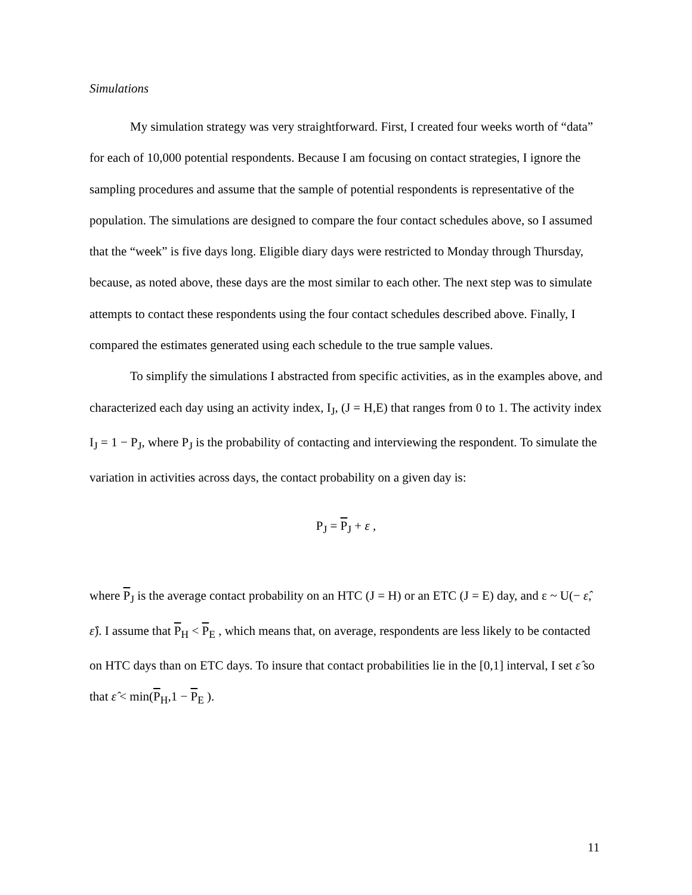Simulations
My simulation strategy was very straightforward. First, I created four weeks worth of “data” for each of 10,000 potential respondents. Because I am focusing on contact strategies, I ignore the sampling procedures and assume that the sample of potential respondents is representative of the population. The simulations are designed to compare the four contact schedules above, so I assumed that the “week” is five days long. Eligible diary days were restricted to Monday through Thursday, because, as noted above, these days are the most similar to each other. The next step was to simulate attempts to contact these respondents using the four contact schedules described above. Finally, I compared the estimates generated using each schedule to the true sample values.
To simplify the simulations I abstracted from specific activities, as in the examples above, and characterized each day using an activity index, I<sub>J</sub>, (J = H,E) that ranges from 0 to 1. The activity index I<sub>J</sub> = 1 − P<sub>J</sub>, where P<sub>J</sub> is the probability of contacting and interviewing the respondent. To simulate the variation in activities across days, the contact probability on a given day is:
P<sub>J</sub> = P<sub>J</sub> + ε ,
where P<sub>J</sub> is the average contact probability on an HTC (J = H) or an ETC (J = E) day, and ε ~ U(− ε̂, ε̂). I assume that P<sub>H</sub> < P<sub>E</sub> , which means that, on average, respondents are less likely to be contacted on HTC days than on ETC days. To insure that contact probabilities lie in the [0,1] interval, I set ε̂ so that ε̂ < min(P<sub>H</sub>,1 − P<sub>E</sub> ).
11